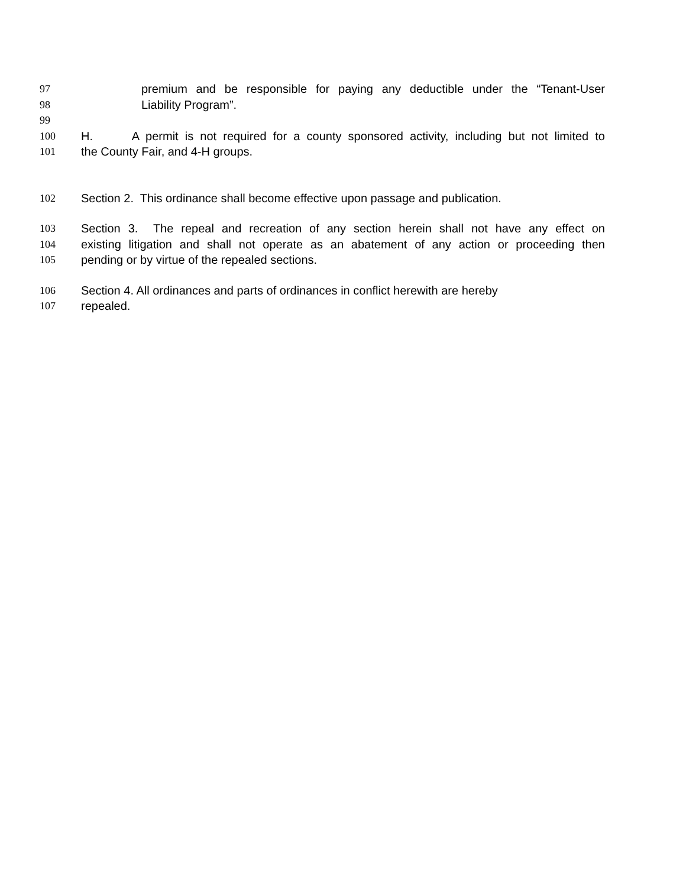97 premium and be responsible for paying any deductible under the “Tenant-User
98 Liability Program”.
99
100 H. A permit is not required for a county sponsored activity, including but not limited to
101 the County Fair, and 4-H groups.
102 Section 2. This ordinance shall become effective upon passage and publication.
103 Section 3. The repeal and recreation of any section herein shall not have any effect on
104 existing litigation and shall not operate as an abatement of any action or proceeding then
105 pending or by virtue of the repealed sections.
106 Section 4. All ordinances and parts of ordinances in conflict herewith are hereby
107 repealed.